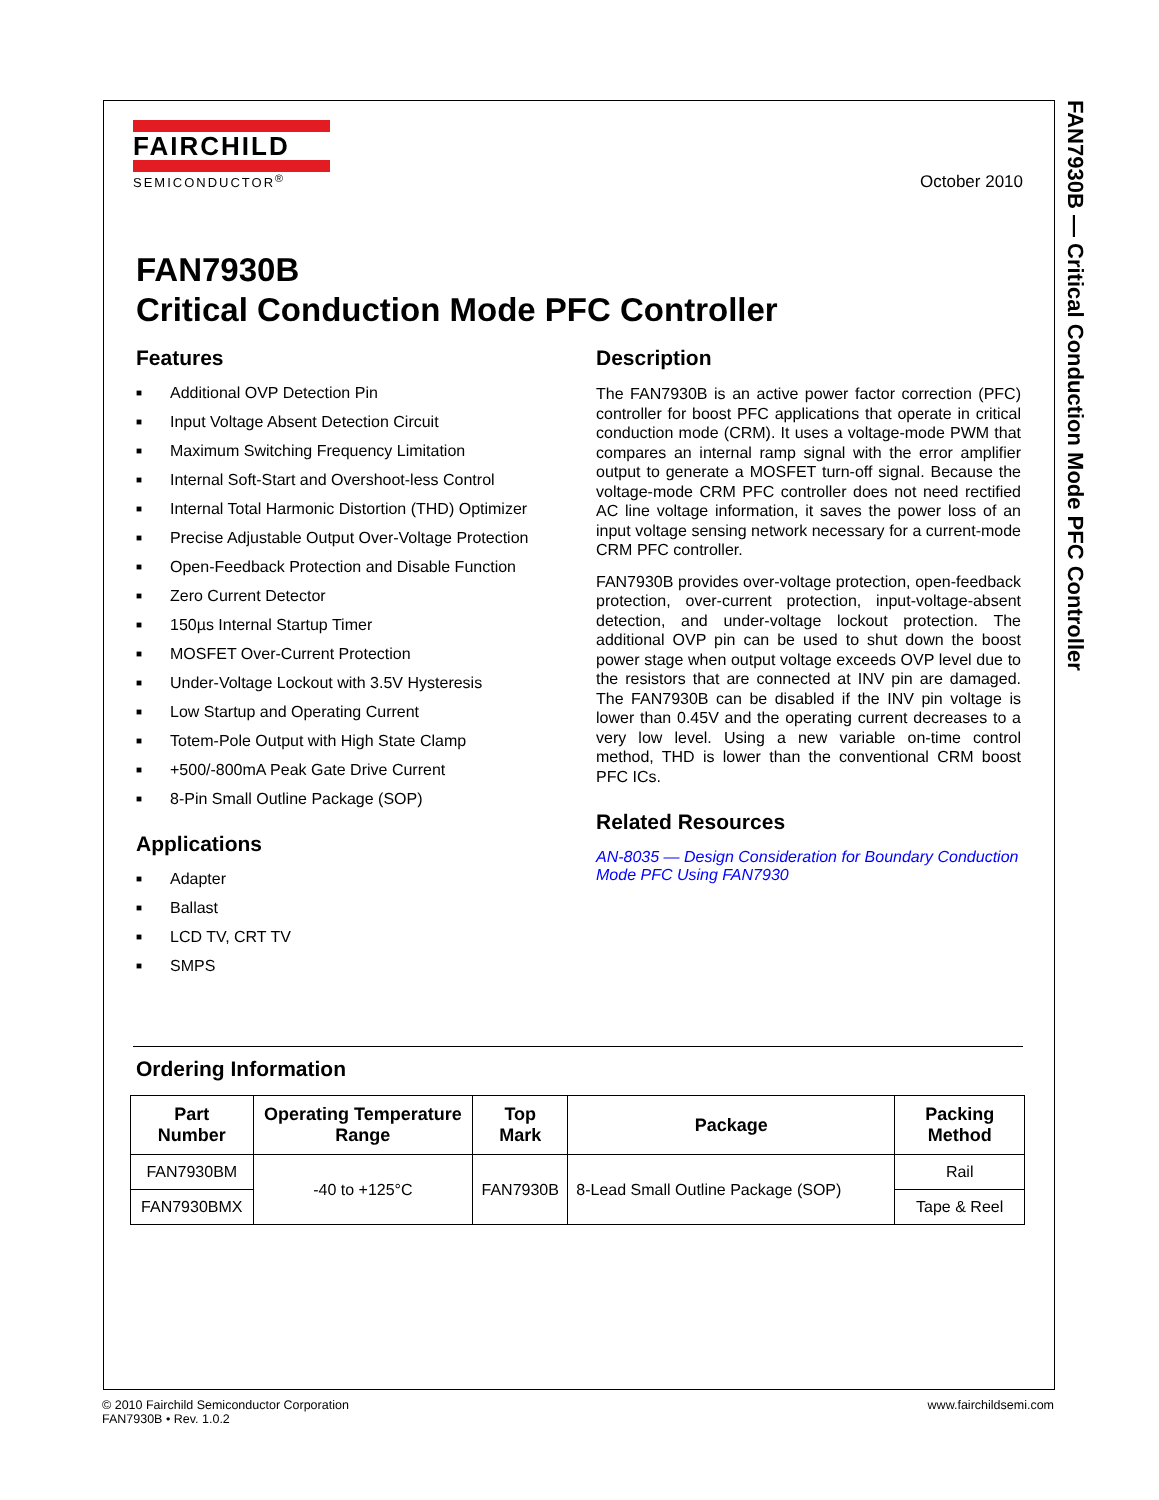FAN7930B — Critical Conduction Mode PFC Controller
FAIRCHILD
SEMICONDUCTOR<sup>®</sup>
October 2010
FAN7930B
Critical Conduction Mode PFC Controller
Features
■ Additional OVP Detection Pin
■ Input Voltage Absent Detection Circuit
■ Maximum Switching Frequency Limitation
■ Internal Soft-Start and Overshoot-less Control
■ Internal Total Harmonic Distortion (THD) Optimizer
■ Precise Adjustable Output Over-Voltage Protection
■ Open-Feedback Protection and Disable Function
■ Zero Current Detector
■ 150µs Internal Startup Timer
■ MOSFET Over-Current Protection
■ Under-Voltage Lockout with 3.5V Hysteresis
■ Low Startup and Operating Current
■ Totem-Pole Output with High State Clamp
■ +500/-800mA Peak Gate Drive Current
■ 8-Pin Small Outline Package (SOP)
Applications
■ Adapter
■ Ballast
■ LCD TV, CRT TV
■ SMPS
Description
The FAN7930B is an active power factor correction (PFC) controller for boost PFC applications that operate in critical conduction mode (CRM). It uses a voltage-mode PWM that compares an internal ramp signal with the error amplifier output to generate a MOSFET turn-off signal. Because the voltage-mode CRM PFC controller does not need rectified AC line voltage information, it saves the power loss of an input voltage sensing network necessary for a current-mode CRM PFC controller.
FAN7930B provides over-voltage protection, open-feedback protection, over-current protection, input-voltage-absent detection, and under-voltage lockout protection. The additional OVP pin can be used to shut down the boost power stage when output voltage exceeds OVP level due to the resistors that are connected at INV pin are damaged. The FAN7930B can be disabled if the INV pin voltage is lower than 0.45V and the operating current decreases to a very low level. Using a new variable on-time control method, THD is lower than the conventional CRM boost PFC ICs.
Related Resources
AN-8035 — Design Consideration for Boundary Conduction Mode PFC Using FAN7930
Ordering Information
| Part Number | Operating Temperature Range | Top Mark | Package | Packing Method |
| --- | --- | --- | --- | --- |
| FAN7930BM | -40 to +125°C | FAN7930B | 8-Lead Small Outline Package (SOP) | Rail |
| FAN7930BMX | | | | Tape & Reel |
© 2010 Fairchild Semiconductor Corporation
FAN7930B • Rev. 1.0.2
www.fairchildsemi.com